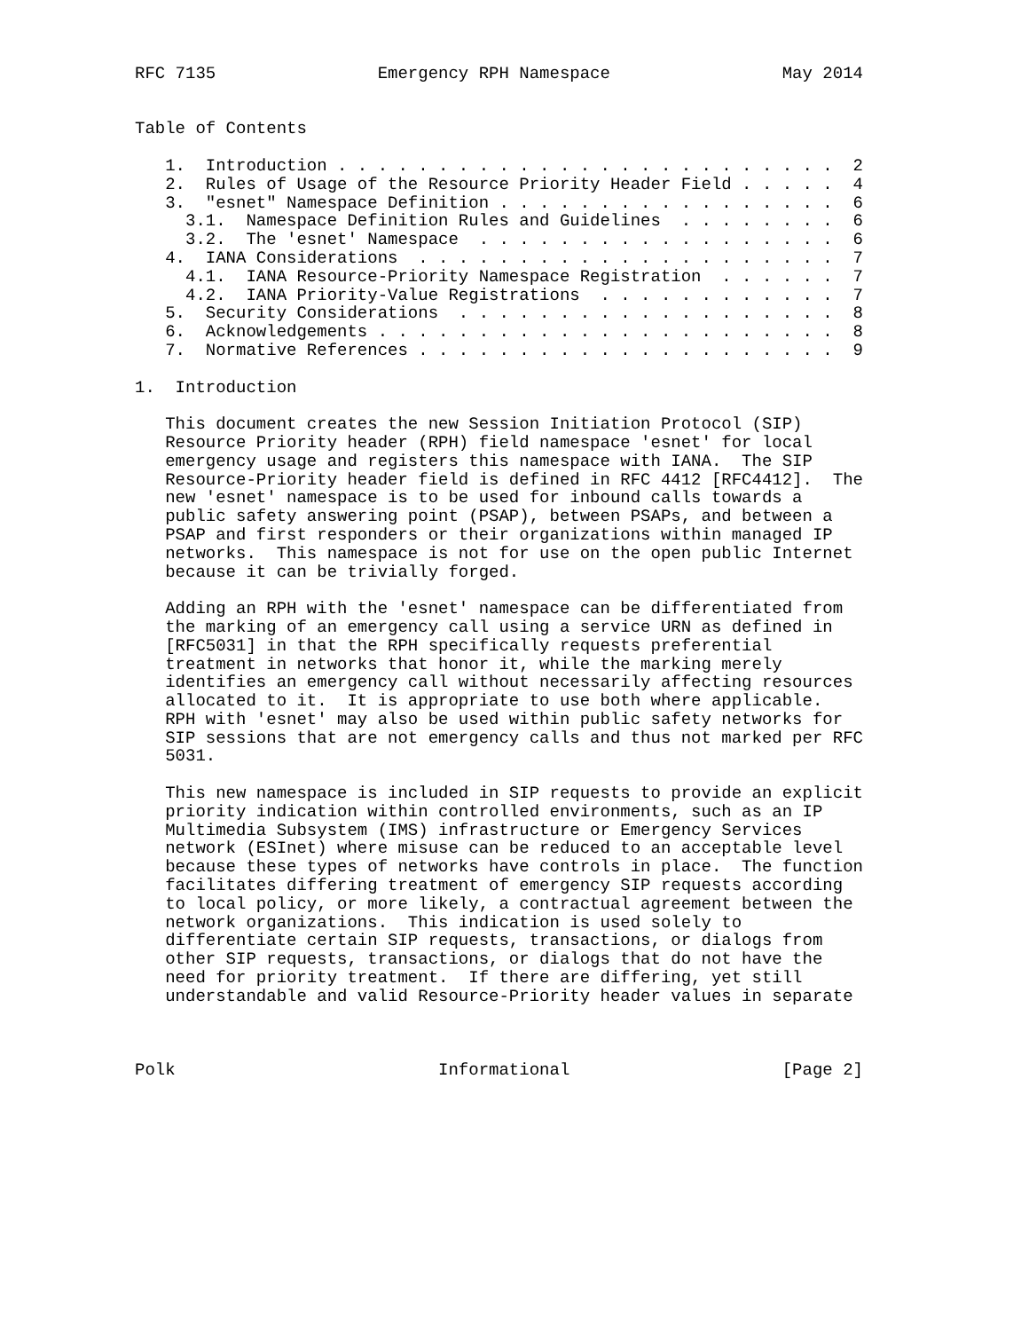RFC 7135                Emergency RPH Namespace                 May 2014


Table of Contents

   1.  Introduction . . . . . . . . . . . . . . . . . . . . . . . . .  2
   2.  Rules of Usage of the Resource Priority Header Field . . . . .  4
   3.  "esnet" Namespace Definition . . . . . . . . . . . . . . . . .  6
     3.1.  Namespace Definition Rules and Guidelines  . . . . . . . .  6
     3.2.  The 'esnet' Namespace  . . . . . . . . . . . . . . . . . .  6
   4.  IANA Considerations  . . . . . . . . . . . . . . . . . . . . .  7
     4.1.  IANA Resource-Priority Namespace Registration  . . . . . .  7
     4.2.  IANA Priority-Value Registrations  . . . . . . . . . . . .  7
   5.  Security Considerations  . . . . . . . . . . . . . . . . . . .  8
   6.  Acknowledgements . . . . . . . . . . . . . . . . . . . . . . .  8
   7.  Normative References . . . . . . . . . . . . . . . . . . . . .  9

1.  Introduction

   This document creates the new Session Initiation Protocol (SIP)
   Resource Priority header (RPH) field namespace 'esnet' for local
   emergency usage and registers this namespace with IANA.  The SIP
   Resource-Priority header field is defined in RFC 4412 [RFC4412].  The
   new 'esnet' namespace is to be used for inbound calls towards a
   public safety answering point (PSAP), between PSAPs, and between a
   PSAP and first responders or their organizations within managed IP
   networks.  This namespace is not for use on the open public Internet
   because it can be trivially forged.

   Adding an RPH with the 'esnet' namespace can be differentiated from
   the marking of an emergency call using a service URN as defined in
   [RFC5031] in that the RPH specifically requests preferential
   treatment in networks that honor it, while the marking merely
   identifies an emergency call without necessarily affecting resources
   allocated to it.  It is appropriate to use both where applicable.
   RPH with 'esnet' may also be used within public safety networks for
   SIP sessions that are not emergency calls and thus not marked per RFC
   5031.

   This new namespace is included in SIP requests to provide an explicit
   priority indication within controlled environments, such as an IP
   Multimedia Subsystem (IMS) infrastructure or Emergency Services
   network (ESInet) where misuse can be reduced to an acceptable level
   because these types of networks have controls in place.  The function
   facilitates differing treatment of emergency SIP requests according
   to local policy, or more likely, a contractual agreement between the
   network organizations.  This indication is used solely to
   differentiate certain SIP requests, transactions, or dialogs from
   other SIP requests, transactions, or dialogs that do not have the
   need for priority treatment.  If there are differing, yet still
   understandable and valid Resource-Priority header values in separate



Polk                          Informational                     [Page 2]